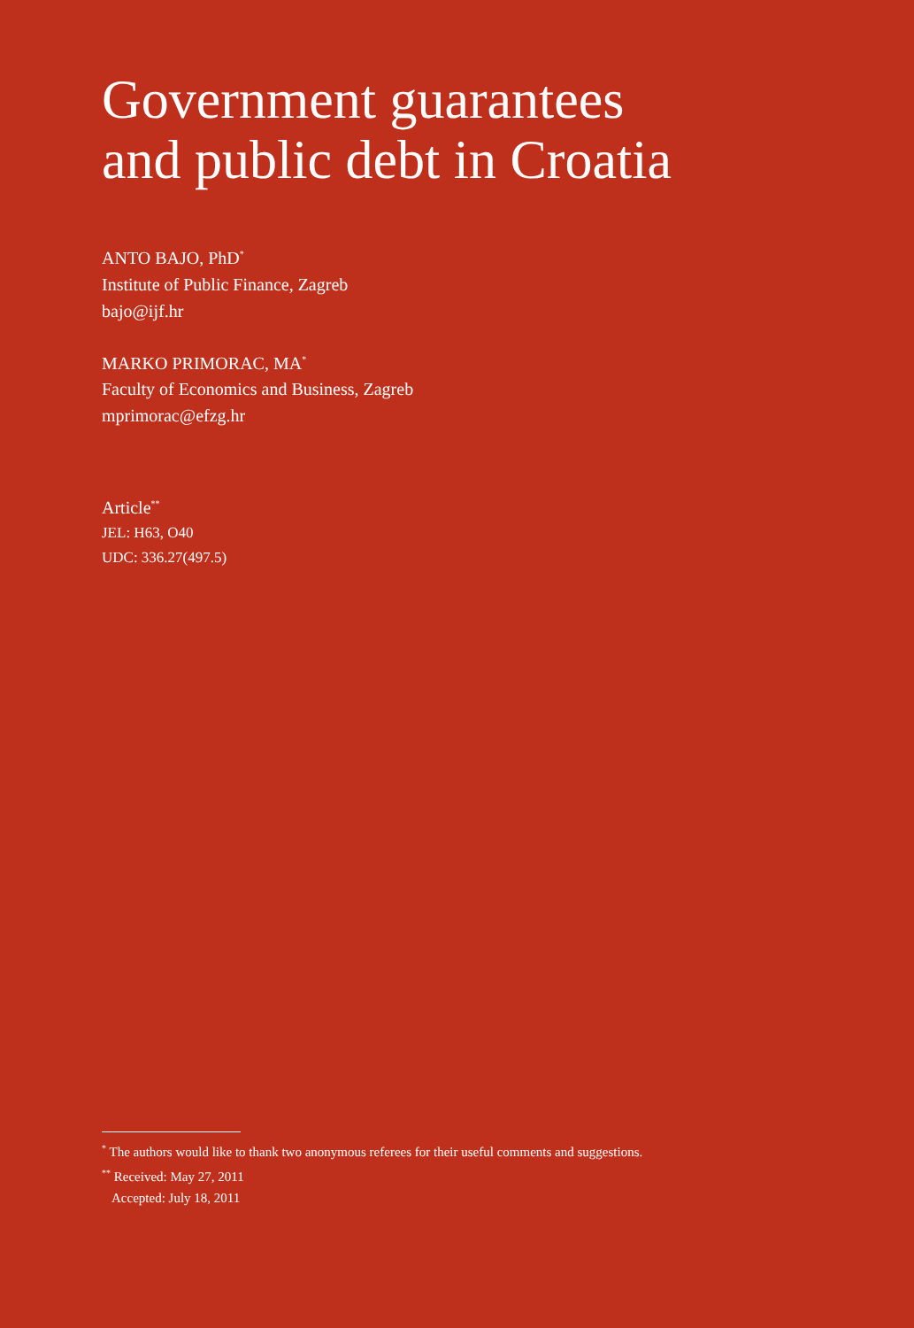Government guarantees
and public debt in Croatia
ANTO BAJO, PhD<sup>*</sup>
Institute of Public Finance, Zagreb
bajo@ijf.hr
MARKO PRIMORAC, MA<sup>*</sup>
Faculty of Economics and Business, Zagreb
mprimorac@efzg.hr
Article<sup>**</sup>
JEL: H63, O40
UDC: 336.27(497.5)
<sup>*</sup> The authors would like to thank two anonymous referees for their useful comments and suggestions.
<sup>**</sup> Received: May 27, 2011
Accepted: July 18, 2011